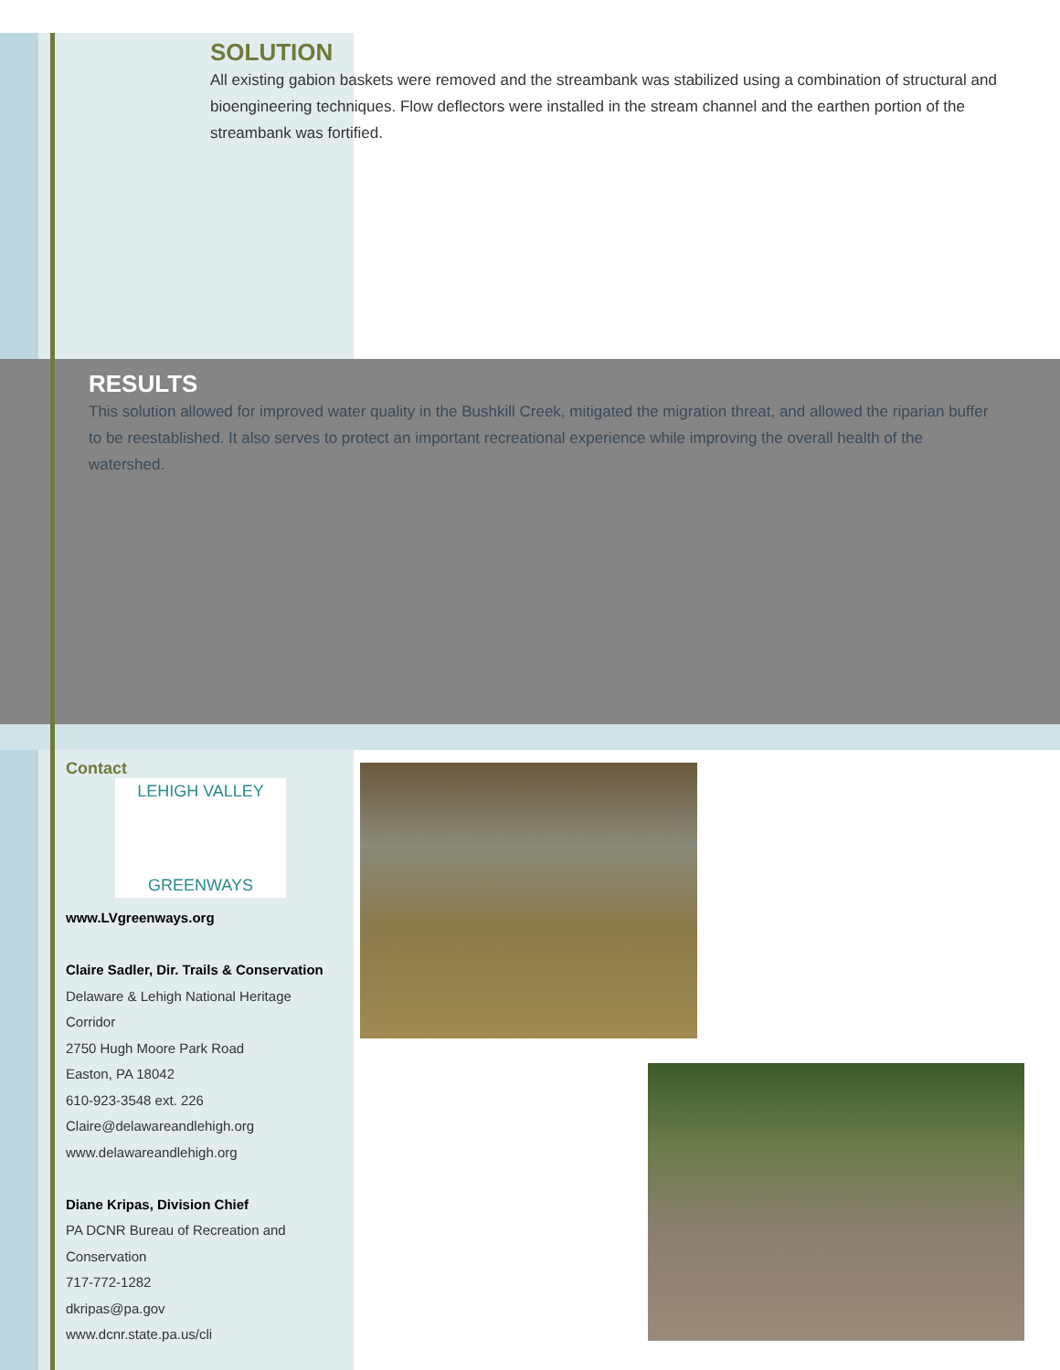SOLUTION
All existing gabion baskets were removed and the streambank was stabilized using a combination of structural and bioengineering techniques. Flow deflectors were installed in the stream channel and the earthen portion of the streambank was fortified.
RESULTS
This solution allowed for improved water quality in the Bushkill Creek, mitigated the migration threat, and allowed the riparian buffer to be reestablished. It also serves to protect an important recreational experience while improving the overall health of the watershed.
Contact
LEHIGH VALLEY
GREENWAYS
www.LVgreenways.org
Claire Sadler, Dir. Trails & Conservation
Delaware & Lehigh National Heritage Corridor
2750 Hugh Moore Park Road
Easton, PA 18042
610-923-3548 ext. 226
Claire@delawareandlehigh.org
www.delawareandlehigh.org
Diane Kripas, Division Chief
PA DCNR Bureau of Recreation and Conservation
717-772-1282
dkripas@pa.gov
www.dcnr.state.pa.us/cli